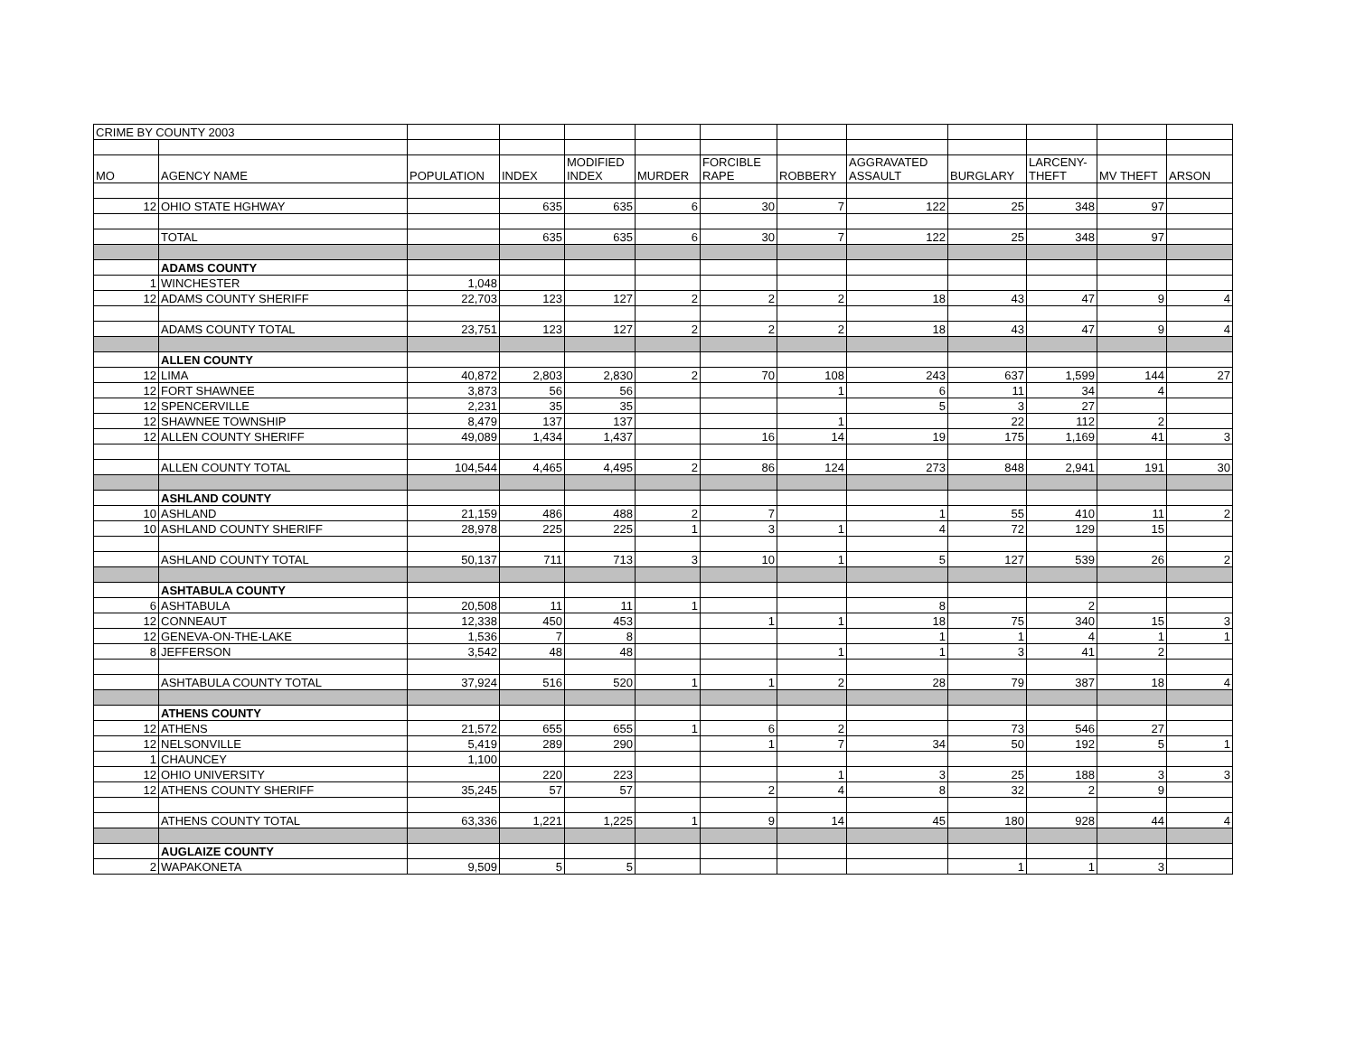| CRIME BY COUNTY 2003 | | | | | | | | | | | | |
| MO | AGENCY NAME | POPULATION | INDEX | MODIFIED INDEX | MURDER | FORCIBLE RAPE | ROBBERY | AGGRAVATED ASSAULT | BURGLARY | LARCENY- THEFT | MV THEFT | ARSON |
| 12 | OHIO STATE HGHWAY | | 635 | 635 | 6 | 30 | 7 | 122 | 25 | 348 | 97 | |
| | TOTAL | | 635 | 635 | 6 | 30 | 7 | 122 | 25 | 348 | 97 | |
| | ADAMS COUNTY | | | | | | | | | | | |
| 1 | WINCHESTER | 1,048 | | | | | | | | | | |
| 12 | ADAMS COUNTY SHERIFF | 22,703 | 123 | 127 | 2 | 2 | 2 | 18 | 43 | 47 | 9 | 4 |
| | ADAMS COUNTY TOTAL | 23,751 | 123 | 127 | 2 | 2 | 2 | 18 | 43 | 47 | 9 | 4 |
| | ALLEN COUNTY | | | | | | | | | | | |
| 12 | LIMA | 40,872 | 2,803 | 2,830 | 2 | 70 | 108 | 243 | 637 | 1,599 | 144 | 27 |
| 12 | FORT SHAWNEE | 3,873 | 56 | 56 | | | 1 | 6 | 11 | 34 | 4 | |
| 12 | SPENCERVILLE | 2,231 | 35 | 35 | | | | 5 | 3 | 27 | | |
| 12 | SHAWNEE TOWNSHIP | 8,479 | 137 | 137 | | | 1 | | 22 | 112 | 2 | |
| 12 | ALLEN COUNTY SHERIFF | 49,089 | 1,434 | 1,437 | | 16 | 14 | 19 | 175 | 1,169 | 41 | 3 |
| | ALLEN COUNTY TOTAL | 104,544 | 4,465 | 4,495 | 2 | 86 | 124 | 273 | 848 | 2,941 | 191 | 30 |
| | ASHLAND COUNTY | | | | | | | | | | | |
| 10 | ASHLAND | 21,159 | 486 | 488 | 2 | 7 | | 1 | 55 | 410 | 11 | 2 |
| 10 | ASHLAND COUNTY SHERIFF | 28,978 | 225 | 225 | 1 | 3 | 1 | 4 | 72 | 129 | 15 | |
| | ASHLAND COUNTY TOTAL | 50,137 | 711 | 713 | 3 | 10 | 1 | 5 | 127 | 539 | 26 | 2 |
| | ASHTABULA COUNTY | | | | | | | | | | | |
| 6 | ASHTABULA | 20,508 | 11 | 11 | 1 | | | 8 | | 2 | | |
| 12 | CONNEAUT | 12,338 | 450 | 453 | | 1 | 1 | 18 | 75 | 340 | 15 | 3 |
| 12 | GENEVA-ON-THE-LAKE | 1,536 | 7 | 8 | | | | 1 | 1 | 4 | 1 | 1 |
| 8 | JEFFERSON | 3,542 | 48 | 48 | | | 1 | 1 | 3 | 41 | 2 | |
| | ASHTABULA COUNTY TOTAL | 37,924 | 516 | 520 | 1 | 1 | 2 | 28 | 79 | 387 | 18 | 4 |
| | ATHENS COUNTY | | | | | | | | | | | |
| 12 | ATHENS | 21,572 | 655 | 655 | 1 | 6 | 2 | | 73 | 546 | 27 | |
| 12 | NELSONVILLE | 5,419 | 289 | 290 | | 1 | 7 | 34 | 50 | 192 | 5 | 1 |
| 1 | CHAUNCEY | 1,100 | | | | | | | | | | |
| 12 | OHIO UNIVERSITY | | 220 | 223 | | | 1 | 3 | 25 | 188 | 3 | 3 |
| 12 | ATHENS COUNTY SHERIFF | 35,245 | 57 | 57 | | 2 | 4 | 8 | 32 | 2 | 9 | |
| | ATHENS COUNTY TOTAL | 63,336 | 1,221 | 1,225 | 1 | 9 | 14 | 45 | 180 | 928 | 44 | 4 |
| | AUGLAIZE COUNTY | | | | | | | | | | | |
| 2 | WAPAKONETA | 9,509 | 5 | 5 | | | | | 1 | 1 | 3 | |